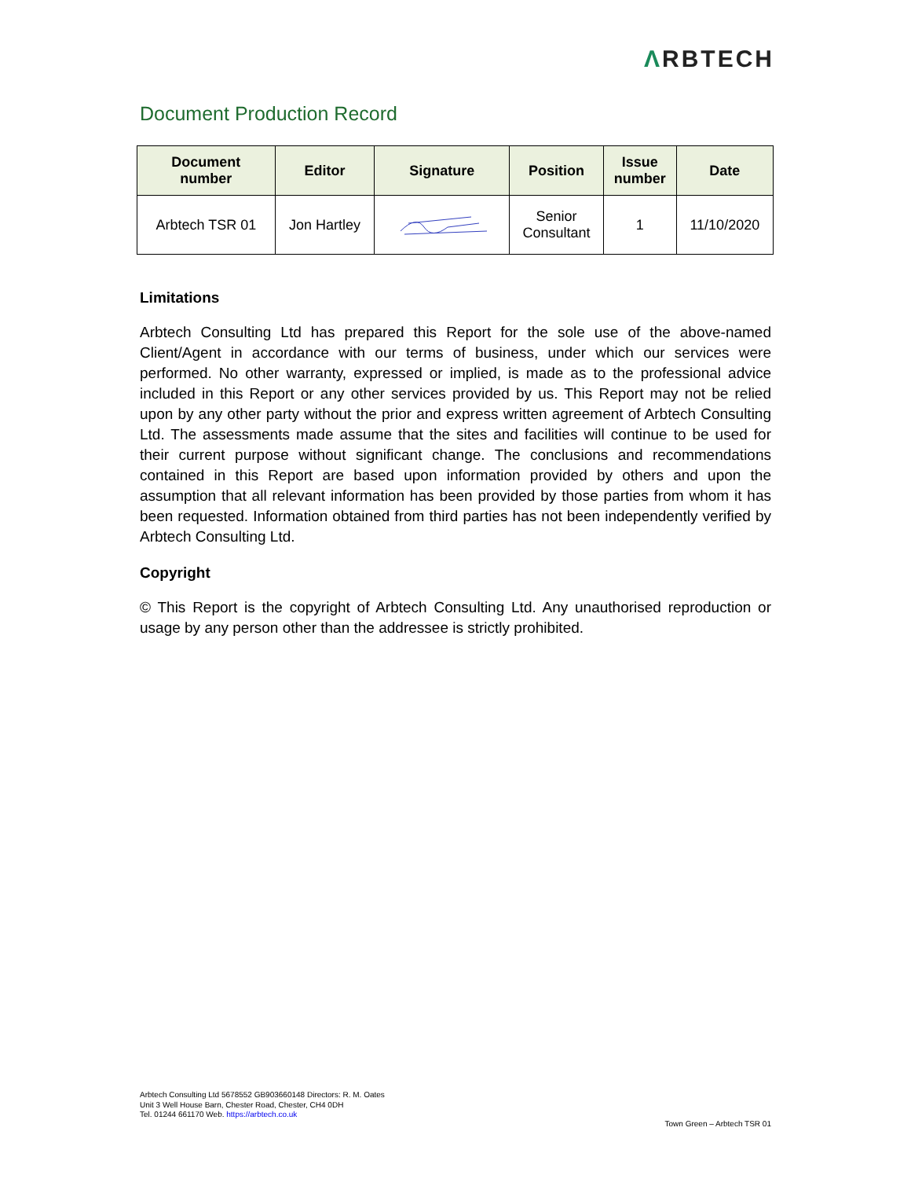ΛRBTECH
Document Production Record
| Document number | Editor | Signature | Position | Issue number | Date |
| --- | --- | --- | --- | --- | --- |
| Arbtech TSR 01 | Jon Hartley | | Senior Consultant | 1 | 11/10/2020 |
Limitations
Arbtech Consulting Ltd has prepared this Report for the sole use of the above-named Client/Agent in accordance with our terms of business, under which our services were performed. No other warranty, expressed or implied, is made as to the professional advice included in this Report or any other services provided by us. This Report may not be relied upon by any other party without the prior and express written agreement of Arbtech Consulting Ltd. The assessments made assume that the sites and facilities will continue to be used for their current purpose without significant change. The conclusions and recommendations contained in this Report are based upon information provided by others and upon the assumption that all relevant information has been provided by those parties from whom it has been requested. Information obtained from third parties has not been independently verified by Arbtech Consulting Ltd.
Copyright
© This Report is the copyright of Arbtech Consulting Ltd. Any unauthorised reproduction or usage by any person other than the addressee is strictly prohibited.
Arbtech Consulting Ltd 5678552 GB903660148 Directors: R. M. Oates
Unit 3 Well House Barn, Chester Road, Chester, CH4 0DH
Tel. 01244 661170 Web. https://arbtech.co.uk
Town Green – Arbtech TSR 01